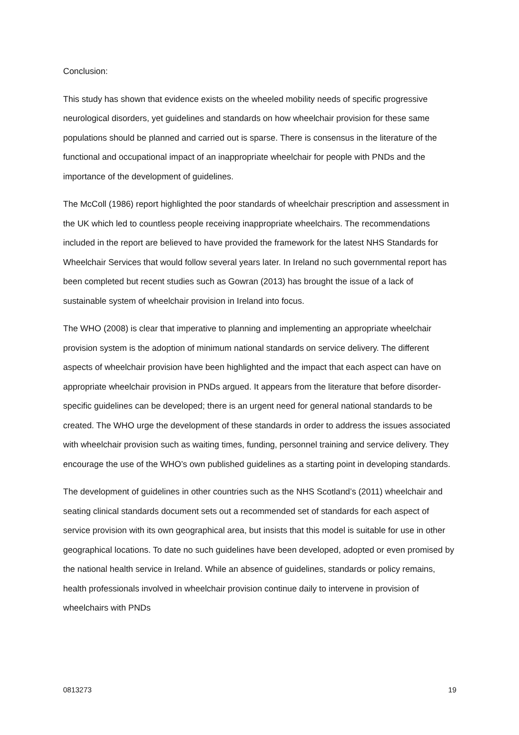Conclusion:
This study has shown that evidence exists on the wheeled mobility needs of specific progressive neurological disorders, yet guidelines and standards on how wheelchair provision for these same populations should be planned and carried out is sparse. There is consensus in the literature of the functional and occupational impact of an inappropriate wheelchair for people with PNDs and the importance of the development of guidelines.
The McColl (1986) report highlighted the poor standards of wheelchair prescription and assessment in the UK which led to countless people receiving inappropriate wheelchairs. The recommendations included in the report are believed to have provided the framework for the latest NHS Standards for Wheelchair Services that would follow several years later. In Ireland no such governmental report has been completed but recent studies such as Gowran (2013) has brought the issue of a lack of sustainable system of wheelchair provision in Ireland into focus.
The WHO (2008) is clear that imperative to planning and implementing an appropriate wheelchair provision system is the adoption of minimum national standards on service delivery. The different aspects of wheelchair provision have been highlighted and the impact that each aspect can have on appropriate wheelchair provision in PNDs argued. It appears from the literature that before disorder-specific guidelines can be developed; there is an urgent need for general national standards to be created. The WHO urge the development of these standards in order to address the issues associated with wheelchair provision such as waiting times, funding, personnel training and service delivery. They encourage the use of the WHO’s own published guidelines as a starting point in developing standards.
The development of guidelines in other countries such as the NHS Scotland’s (2011) wheelchair and seating clinical standards document sets out a recommended set of standards for each aspect of service provision with its own geographical area, but insists that this model is suitable for use in other geographical locations. To date no such guidelines have been developed, adopted or even promised by the national health service in Ireland. While an absence of guidelines, standards or policy remains, health professionals involved in wheelchair provision continue daily to intervene in provision of wheelchairs with PNDs
0813273 19